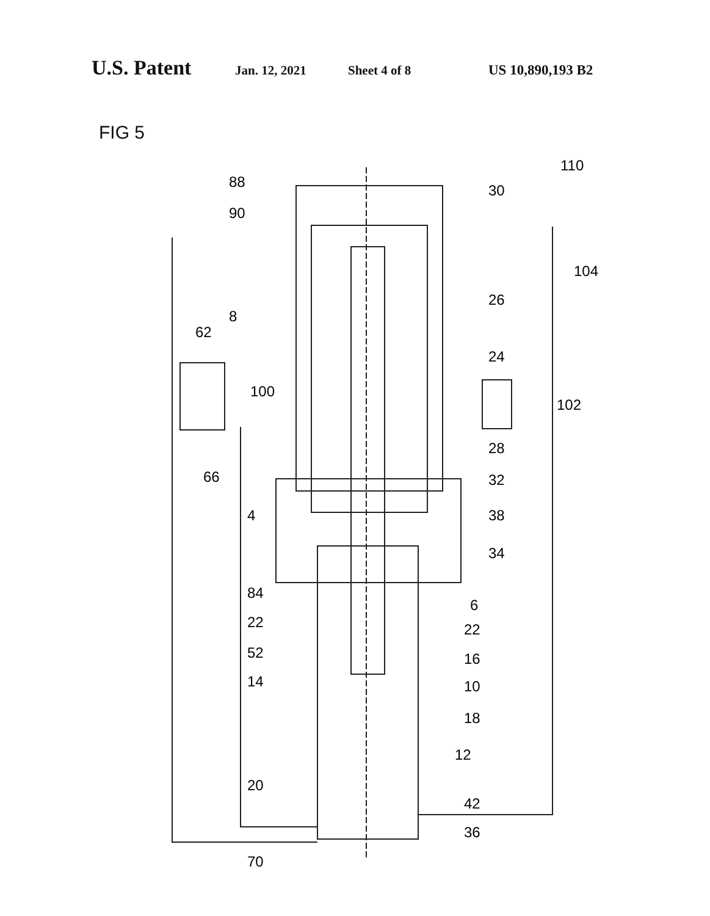U.S. Patent Jan. 12, 2021 Sheet 4 of 8 US 10,890,193 B2
FIG 5
110
88
30
90
104
26
8
62
24
100
102
28
66
32
4
38
34
84
6
22
22
52
16
14
10
18
12
20
42
36
70